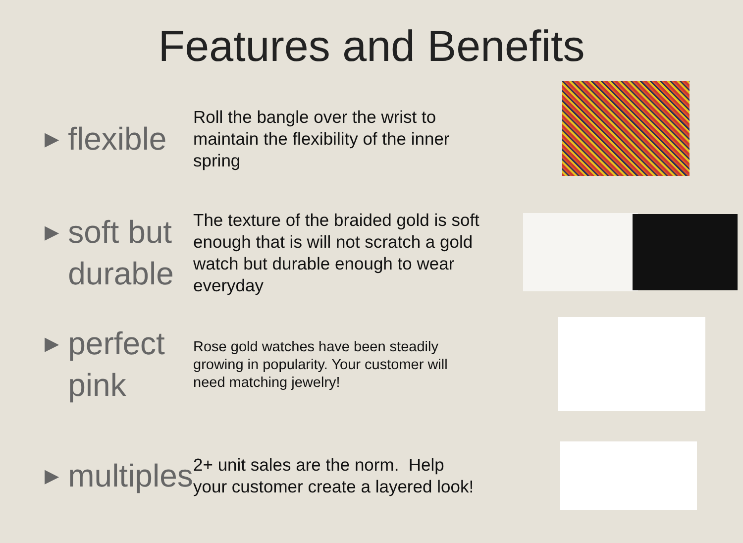Features and Benefits
▶ flexible
Roll the bangle over the wrist to maintain the flexibility of the inner spring
▶ soft but
durable
The texture of the braided gold is soft enough that is will not scratch a gold watch but durable enough to wear everyday
▶ perfect
pink
Rose gold watches have been steadily growing in popularity. Your customer will need matching jewelry!
▶ multiples
2+ unit sales are the norm. Help your customer create a layered look!